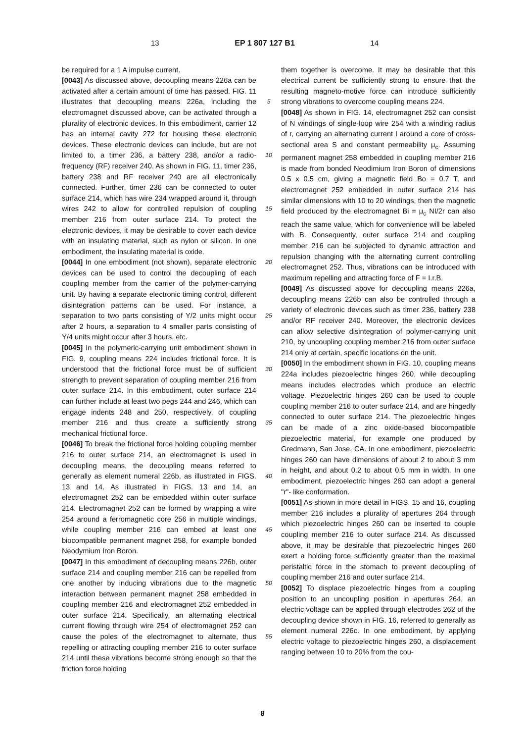13 EP 1 807 127 B1 14
be required for a 1 A impulse current.
[0043] As discussed above, decoupling means 226a can be activated after a certain amount of time has passed. FIG. 11 illustrates that decoupling means 226a, including the electromagnet discussed above, can be activated through a plurality of electronic devices. In this embodiment, carrier 12 has an internal cavity 272 for housing these electronic devices. These electronic devices can include, but are not limited to, a timer 236, a battery 238, and/or a radio-frequency (RF) receiver 240. As shown in FIG. 11, timer 236, battery 238 and RF receiver 240 are all electronically connected. Further, timer 236 can be connected to outer surface 214, which has wire 234 wrapped around it, through wires 242 to allow for controlled repulsion of coupling member 216 from outer surface 214. To protect the electronic devices, it may be desirable to cover each device with an insulating material, such as nylon or silicon. In one embodiment, the insulating material is oxide.
[0044] In one embodiment (not shown), separate electronic devices can be used to control the decoupling of each coupling member from the carrier of the polymer-carrying unit. By having a separate electronic timing control, different disintegration patterns can be used. For instance, a separation to two parts consisting of Y/2 units might occur after 2 hours, a separation to 4 smaller parts consisting of Y/4 units might occur after 3 hours, etc.
[0045] In the polymeric-carrying unit embodiment shown in FIG. 9, coupling means 224 includes frictional force. It is understood that the frictional force must be of sufficient strength to prevent separation of coupling member 216 from outer surface 214. In this embodiment, outer surface 214 can further include at least two pegs 244 and 246, which can engage indents 248 and 250, respectively, of coupling member 216 and thus create a sufficiently strong mechanical frictional force.
[0046] To break the frictional force holding coupling member 216 to outer surface 214, an electromagnet is used in decoupling means, the decoupling means referred to generally as element numeral 226b, as illustrated in FIGS. 13 and 14. As illustrated in FIGS. 13 and 14, an electromagnet 252 can be embedded within outer surface 214. Electromagnet 252 can be formed by wrapping a wire 254 around a ferromagnetic core 256 in multiple windings, while coupling member 216 can embed at least one biocompatible permanent magnet 258, for example bonded Neodymium Iron Boron.
[0047] In this embodiment of decoupling means 226b, outer surface 214 and coupling member 216 can be repelled from one another by inducing vibrations due to the magnetic interaction between permanent magnet 258 embedded in coupling member 216 and electromagnet 252 embedded in outer surface 214. Specifically, an alternating electrical current flowing through wire 254 of electromagnet 252 can cause the poles of the electromagnet to alternate, thus repelling or attracting coupling member 216 to outer surface 214 until these vibrations become strong enough so that the friction force holding
5
10
15
20
25
30
35
40
45
50
55
them together is overcome. It may be desirable that this electrical current be sufficiently strong to ensure that the resulting magneto-motive force can introduce sufficiently strong vibrations to overcome coupling means 224.
[0048] As shown in FIG. 14, electromagnet 252 can consist of N windings of single-loop wire 254 with a winding radius of r, carrying an alternating current I around a core of cross-sectional area S and constant permeability μ<sub>c</sub>. Assuming permanent magnet 258 embedded in coupling member 216 is made from bonded Neodimium Iron Boron of dimensions 0.5 x 0.5 cm, giving a magnetic field Bo = 0.7 T, and electromagnet 252 embedded in outer surface 214 has similar dimensions with 10 to 20 windings, then the magnetic field produced by the electromagnet Bi = μ<sub>c</sub> NI/2r can also reach the same value, which for convenience will be labeled with B. Consequently, outer surface 214 and coupling member 216 can be subjected to dynamic attraction and repulsion changing with the alternating current controlling electromagnet 252. Thus, vibrations can be introduced with maximum repelling and attracting force of F = I.r.B.
[0049] As discussed above for decoupling means 226a, decoupling means 226b can also be controlled through a variety of electronic devices such as timer 236, battery 238 and/or RF receiver 240. Moreover, the electronic devices can allow selective disintegration of polymer-carrying unit 210, by uncoupling coupling member 216 from outer surface 214 only at certain, specific locations on the unit.
[0050] In the embodiment shown in FIG. 10, coupling means 224a includes piezoelectric hinges 260, while decoupling means includes electrodes which produce an electric voltage. Piezoelectric hinges 260 can be used to couple coupling member 216 to outer surface 214, and are hingedly connected to outer surface 214. The piezoelectric hinges can be made of a zinc oxide-based biocompatible piezoelectric material, for example one produced by Gredmann, San Jose, CA. In one embodiment, piezoelectric hinges 260 can have dimensions of about 2 to about 3 mm in height, and about 0.2 to about 0.5 mm in width. In one embodiment, piezoelectric hinges 260 can adopt a general "r"- like conformation.
[0051] As shown in more detail in FIGS. 15 and 16, coupling member 216 includes a plurality of apertures 264 through which piezoelectric hinges 260 can be inserted to couple coupling member 216 to outer surface 214. As discussed above, it may be desirable that piezoelectric hinges 260 exert a holding force sufficiently greater than the maximal peristaltic force in the stomach to prevent decoupling of coupling member 216 and outer surface 214.
[0052] To displace piezoelectric hinges from a coupling position to an uncoupling position in apertures 264, an electric voltage can be applied through electrodes 262 of the decoupling device shown in FIG. 16, referred to generally as element numeral 226c. In one embodiment, by applying electric voltage to piezoelectric hinges 260, a displacement ranging between 10 to 20% from the cou-
8